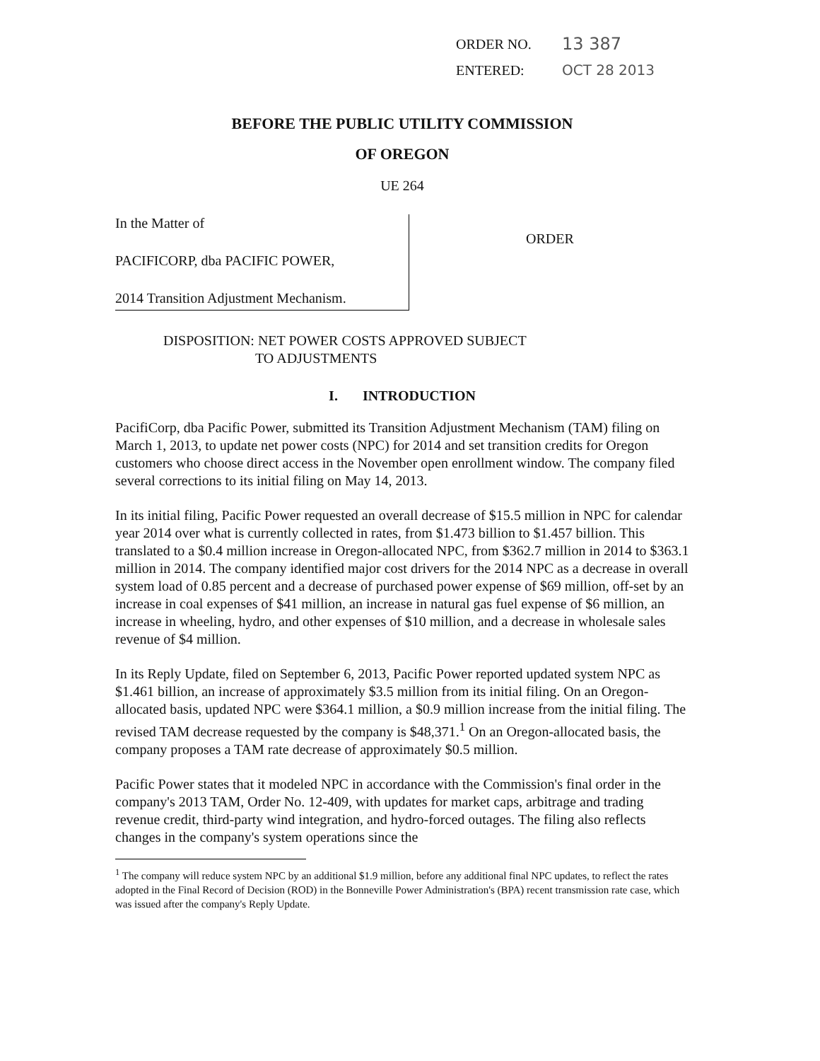ORDER NO.
13 387
ENTERED: OCT 28 2013
BEFORE THE PUBLIC UTILITY COMMISSION
OF OREGON
UE 264
In the Matter of
PACIFICORP, dba PACIFIC POWER,
2014 Transition Adjustment Mechanism.
ORDER
DISPOSITION: NET POWER COSTS APPROVED SUBJECT
TO ADJUSTMENTS
I. INTRODUCTION
PacifiCorp, dba Pacific Power, submitted its Transition Adjustment Mechanism (TAM) filing on March 1, 2013, to update net power costs (NPC) for 2014 and set transition credits for Oregon customers who choose direct access in the November open enrollment window. The company filed several corrections to its initial filing on May 14, 2013.
In its initial filing, Pacific Power requested an overall decrease of $15.5 million in NPC for calendar year 2014 over what is currently collected in rates, from $1.473 billion to $1.457 billion. This translated to a $0.4 million increase in Oregon-allocated NPC, from $362.7 million in 2014 to $363.1 million in 2014. The company identified major cost drivers for the 2014 NPC as a decrease in overall system load of 0.85 percent and a decrease of purchased power expense of $69 million, off-set by an increase in coal expenses of $41 million, an increase in natural gas fuel expense of $6 million, an increase in wheeling, hydro, and other expenses of $10 million, and a decrease in wholesale sales revenue of $4 million.
In its Reply Update, filed on September 6, 2013, Pacific Power reported updated system NPC as $1.461 billion, an increase of approximately $3.5 million from its initial filing. On an Oregon-allocated basis, updated NPC were $364.1 million, a $0.9 million increase from the initial filing. The revised TAM decrease requested by the company is $48,371.<sup>1</sup> On an Oregon-allocated basis, the company proposes a TAM rate decrease of approximately $0.5 million.
Pacific Power states that it modeled NPC in accordance with the Commission's final order in the company's 2013 TAM, Order No. 12-409, with updates for market caps, arbitrage and trading revenue credit, third-party wind integration, and hydro-forced outages. The filing also reflects changes in the company's system operations since the
<sup>1</sup> The company will reduce system NPC by an additional $1.9 million, before any additional final NPC updates, to reflect the rates adopted in the Final Record of Decision (ROD) in the Bonneville Power Administration's (BPA) recent transmission rate case, which was issued after the company's Reply Update.